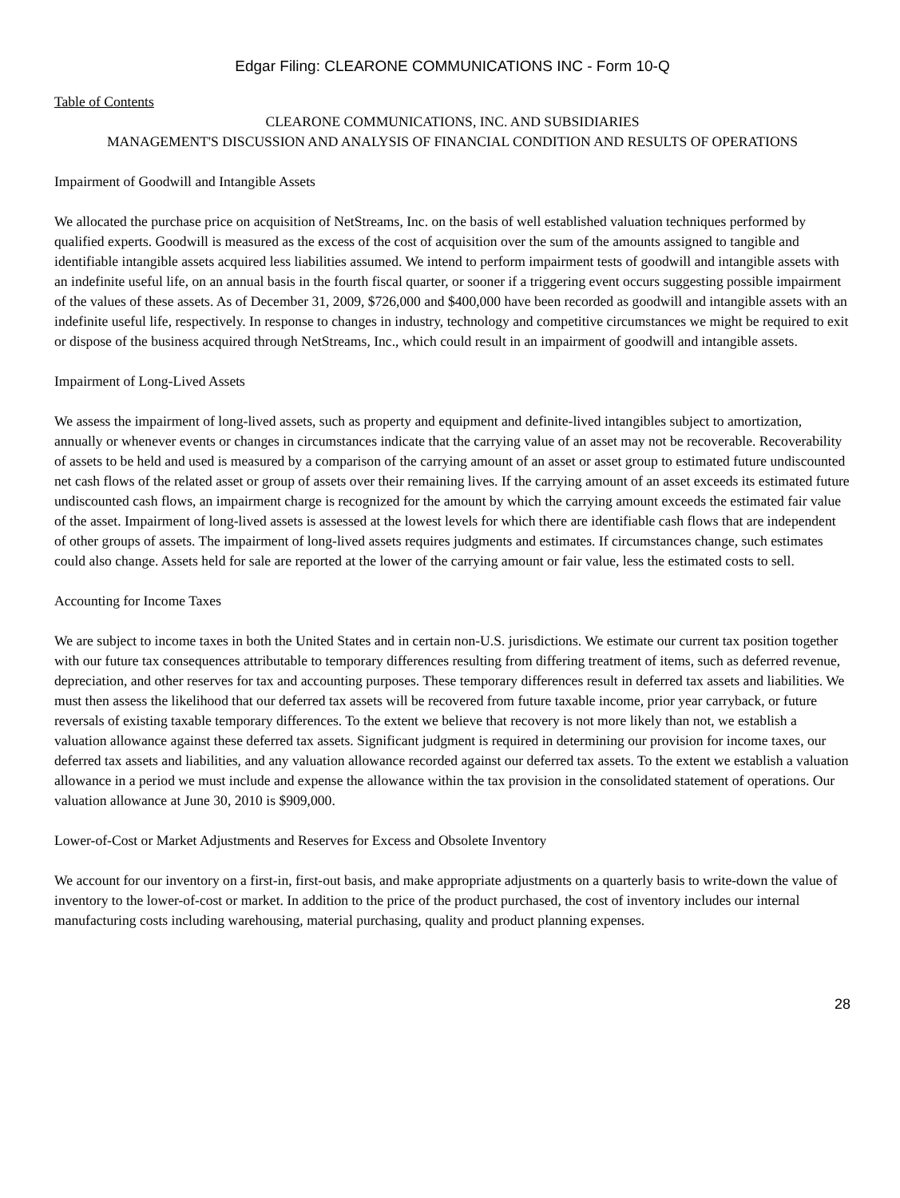Edgar Filing: CLEARONE COMMUNICATIONS INC - Form 10-Q
Table of Contents
CLEARONE COMMUNICATIONS, INC. AND SUBSIDIARIES
MANAGEMENT'S DISCUSSION AND ANALYSIS OF FINANCIAL CONDITION AND RESULTS OF OPERATIONS
Impairment of Goodwill and Intangible Assets
We allocated the purchase price on acquisition of NetStreams, Inc. on the basis of well established valuation techniques performed by qualified experts. Goodwill is measured as the excess of the cost of acquisition over the sum of the amounts assigned to tangible and identifiable intangible assets acquired less liabilities assumed. We intend to perform impairment tests of goodwill and intangible assets with an indefinite useful life, on an annual basis in the fourth fiscal quarter, or sooner if a triggering event occurs suggesting possible impairment of the values of these assets. As of December 31, 2009, $726,000 and $400,000 have been recorded as goodwill and intangible assets with an indefinite useful life, respectively. In response to changes in industry, technology and competitive circumstances we might be required to exit or dispose of the business acquired through NetStreams, Inc., which could result in an impairment of goodwill and intangible assets.
Impairment of Long-Lived Assets
We assess the impairment of long-lived assets, such as property and equipment and definite-lived intangibles subject to amortization, annually or whenever events or changes in circumstances indicate that the carrying value of an asset may not be recoverable. Recoverability of assets to be held and used is measured by a comparison of the carrying amount of an asset or asset group to estimated future undiscounted net cash flows of the related asset or group of assets over their remaining lives. If the carrying amount of an asset exceeds its estimated future undiscounted cash flows, an impairment charge is recognized for the amount by which the carrying amount exceeds the estimated fair value of the asset. Impairment of long-lived assets is assessed at the lowest levels for which there are identifiable cash flows that are independent of other groups of assets. The impairment of long-lived assets requires judgments and estimates. If circumstances change, such estimates could also change. Assets held for sale are reported at the lower of the carrying amount or fair value, less the estimated costs to sell.
Accounting for Income Taxes
We are subject to income taxes in both the United States and in certain non-U.S. jurisdictions. We estimate our current tax position together with our future tax consequences attributable to temporary differences resulting from differing treatment of items, such as deferred revenue, depreciation, and other reserves for tax and accounting purposes. These temporary differences result in deferred tax assets and liabilities. We must then assess the likelihood that our deferred tax assets will be recovered from future taxable income, prior year carryback, or future reversals of existing taxable temporary differences. To the extent we believe that recovery is not more likely than not, we establish a valuation allowance against these deferred tax assets. Significant judgment is required in determining our provision for income taxes, our deferred tax assets and liabilities, and any valuation allowance recorded against our deferred tax assets. To the extent we establish a valuation allowance in a period we must include and expense the allowance within the tax provision in the consolidated statement of operations. Our valuation allowance at June 30, 2010 is $909,000.
Lower-of-Cost or Market Adjustments and Reserves for Excess and Obsolete Inventory
We account for our inventory on a first-in, first-out basis, and make appropriate adjustments on a quarterly basis to write-down the value of inventory to the lower-of-cost or market. In addition to the price of the product purchased, the cost of inventory includes our internal manufacturing costs including warehousing, material purchasing, quality and product planning expenses.
28